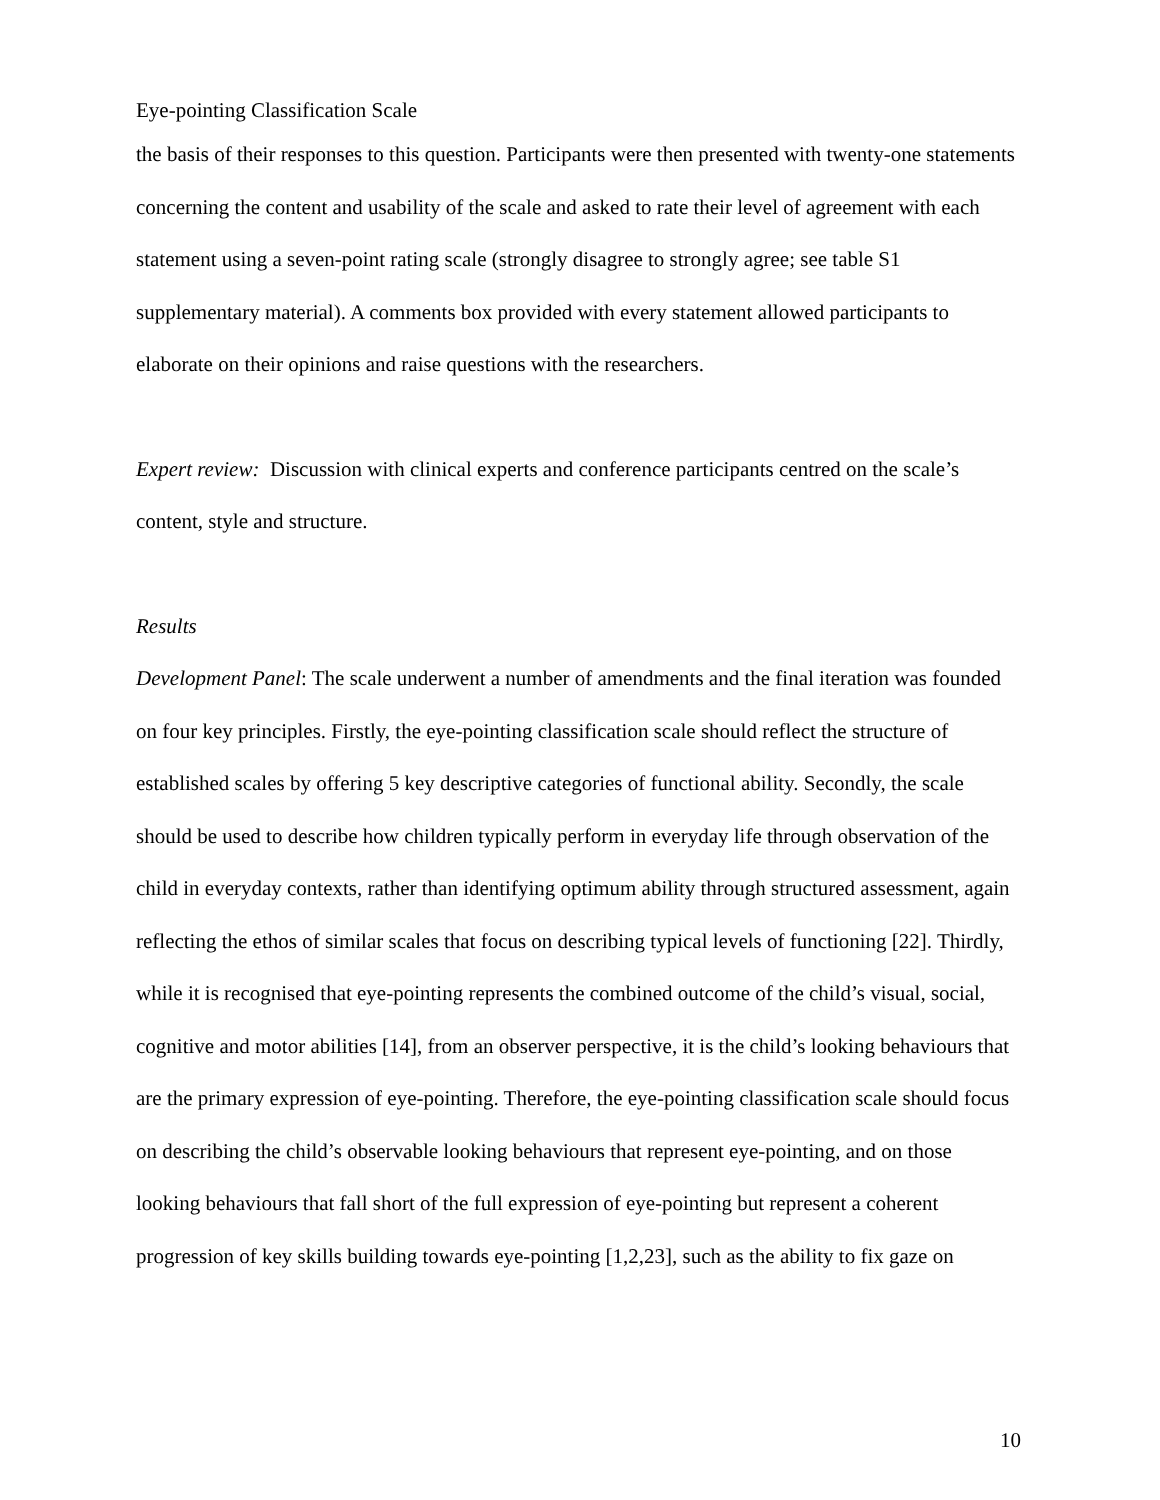Eye-pointing Classification Scale
the basis of their responses to this question. Participants were then presented with twenty-one statements concerning the content and usability of the scale and asked to rate their level of agreement with each statement using a seven-point rating scale (strongly disagree to strongly agree; see table S1 supplementary material). A comments box provided with every statement allowed participants to elaborate on their opinions and raise questions with the researchers.
Expert review: Discussion with clinical experts and conference participants centred on the scale’s content, style and structure.
Results
Development Panel: The scale underwent a number of amendments and the final iteration was founded on four key principles. Firstly, the eye-pointing classification scale should reflect the structure of established scales by offering 5 key descriptive categories of functional ability. Secondly, the scale should be used to describe how children typically perform in everyday life through observation of the child in everyday contexts, rather than identifying optimum ability through structured assessment, again reflecting the ethos of similar scales that focus on describing typical levels of functioning [22]. Thirdly, while it is recognised that eye-pointing represents the combined outcome of the child’s visual, social, cognitive and motor abilities [14], from an observer perspective, it is the child’s looking behaviours that are the primary expression of eye-pointing. Therefore, the eye-pointing classification scale should focus on describing the child’s observable looking behaviours that represent eye-pointing, and on those looking behaviours that fall short of the full expression of eye-pointing but represent a coherent progression of key skills building towards eye-pointing [1,2,23], such as the ability to fix gaze on
10